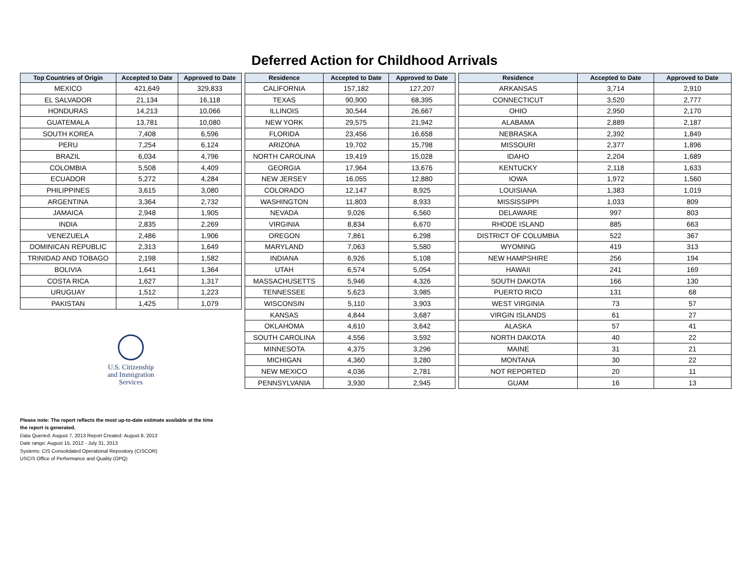Deferred Action for Childhood Arrivals
| Top Countries of Origin | Accepted to Date | Approved to Date |
| --- | --- | --- |
| MEXICO | 421,649 | 329,833 |
| EL SALVADOR | 21,134 | 16,118 |
| HONDURAS | 14,213 | 10,066 |
| GUATEMALA | 13,781 | 10,080 |
| SOUTH KOREA | 7,408 | 6,596 |
| PERU | 7,254 | 6,124 |
| BRAZIL | 6,034 | 4,796 |
| COLOMBIA | 5,508 | 4,409 |
| ECUADOR | 5,272 | 4,284 |
| PHILIPPINES | 3,615 | 3,080 |
| ARGENTINA | 3,364 | 2,732 |
| JAMAICA | 2,948 | 1,905 |
| INDIA | 2,835 | 2,269 |
| VENEZUELA | 2,486 | 1,906 |
| DOMINICAN REPUBLIC | 2,313 | 1,649 |
| TRINIDAD AND TOBAGO | 2,198 | 1,582 |
| BOLIVIA | 1,641 | 1,364 |
| COSTA RICA | 1,627 | 1,317 |
| URUGUAY | 1,512 | 1,223 |
| PAKISTAN | 1,425 | 1,079 |
U.S. Citizenship
and Immigration
Services
| Residence | Accepted to Date | Approved to Date |
| --- | --- | --- |
| CALIFORNIA | 157,182 | 127,207 |
| TEXAS | 90,900 | 68,395 |
| ILLINOIS | 30,544 | 26,667 |
| NEW YORK | 29,575 | 21,942 |
| FLORIDA | 23,456 | 16,658 |
| ARIZONA | 19,702 | 15,798 |
| NORTH CAROLINA | 19,419 | 15,028 |
| GEORGIA | 17,964 | 13,676 |
| NEW JERSEY | 16,055 | 12,880 |
| COLORADO | 12,147 | 8,925 |
| WASHINGTON | 11,803 | 8,933 |
| NEVADA | 9,026 | 6,560 |
| VIRGINIA | 8,834 | 6,670 |
| OREGON | 7,861 | 6,298 |
| MARYLAND | 7,063 | 5,580 |
| INDIANA | 6,926 | 5,108 |
| UTAH | 6,574 | 5,054 |
| MASSACHUSETTS | 5,946 | 4,326 |
| TENNESSEE | 5,623 | 3,985 |
| WISCONSIN | 5,110 | 3,903 |
| KANSAS | 4,844 | 3,687 |
| OKLAHOMA | 4,610 | 3,642 |
| SOUTH CAROLINA | 4,556 | 3,592 |
| MINNESOTA | 4,375 | 3,296 |
| MICHIGAN | 4,360 | 3,280 |
| NEW MEXICO | 4,036 | 2,781 |
| PENNSYLVANIA | 3,930 | 2,945 |
| Residence | Accepted to Date | Approved to Date |
| --- | --- | --- |
| ARKANSAS | 3,714 | 2,910 |
| CONNECTICUT | 3,520 | 2,777 |
| OHIO | 2,950 | 2,170 |
| ALABAMA | 2,889 | 2,187 |
| NEBRASKA | 2,392 | 1,849 |
| MISSOURI | 2,377 | 1,896 |
| IDAHO | 2,204 | 1,689 |
| KENTUCKY | 2,118 | 1,633 |
| IOWA | 1,972 | 1,560 |
| LOUISIANA | 1,383 | 1,019 |
| MISSISSIPPI | 1,033 | 809 |
| DELAWARE | 997 | 803 |
| RHODE ISLAND | 885 | 663 |
| DISTRICT OF COLUMBIA | 522 | 367 |
| WYOMING | 419 | 313 |
| NEW HAMPSHIRE | 256 | 194 |
| HAWAII | 241 | 169 |
| SOUTH DAKOTA | 166 | 130 |
| PUERTO RICO | 131 | 68 |
| WEST VIRGINIA | 73 | 57 |
| VIRGIN ISLANDS | 61 | 27 |
| ALASKA | 57 | 41 |
| NORTH DAKOTA | 40 | 22 |
| MAINE | 31 | 21 |
| MONTANA | 30 | 22 |
| NOT REPORTED | 20 | 11 |
| GUAM | 16 | 13 |
Please note: The report reflects the most up-to-date estimate available at the time
the report is generated.
Data Queried: August 7, 2013 Report Created: August 8, 2013
Date range: August 15, 2012 - July 31, 2013
Systems: CIS Consolidated Operational Repository (CISCOR)
USCIS Office of Performance and Quality (OPQ)